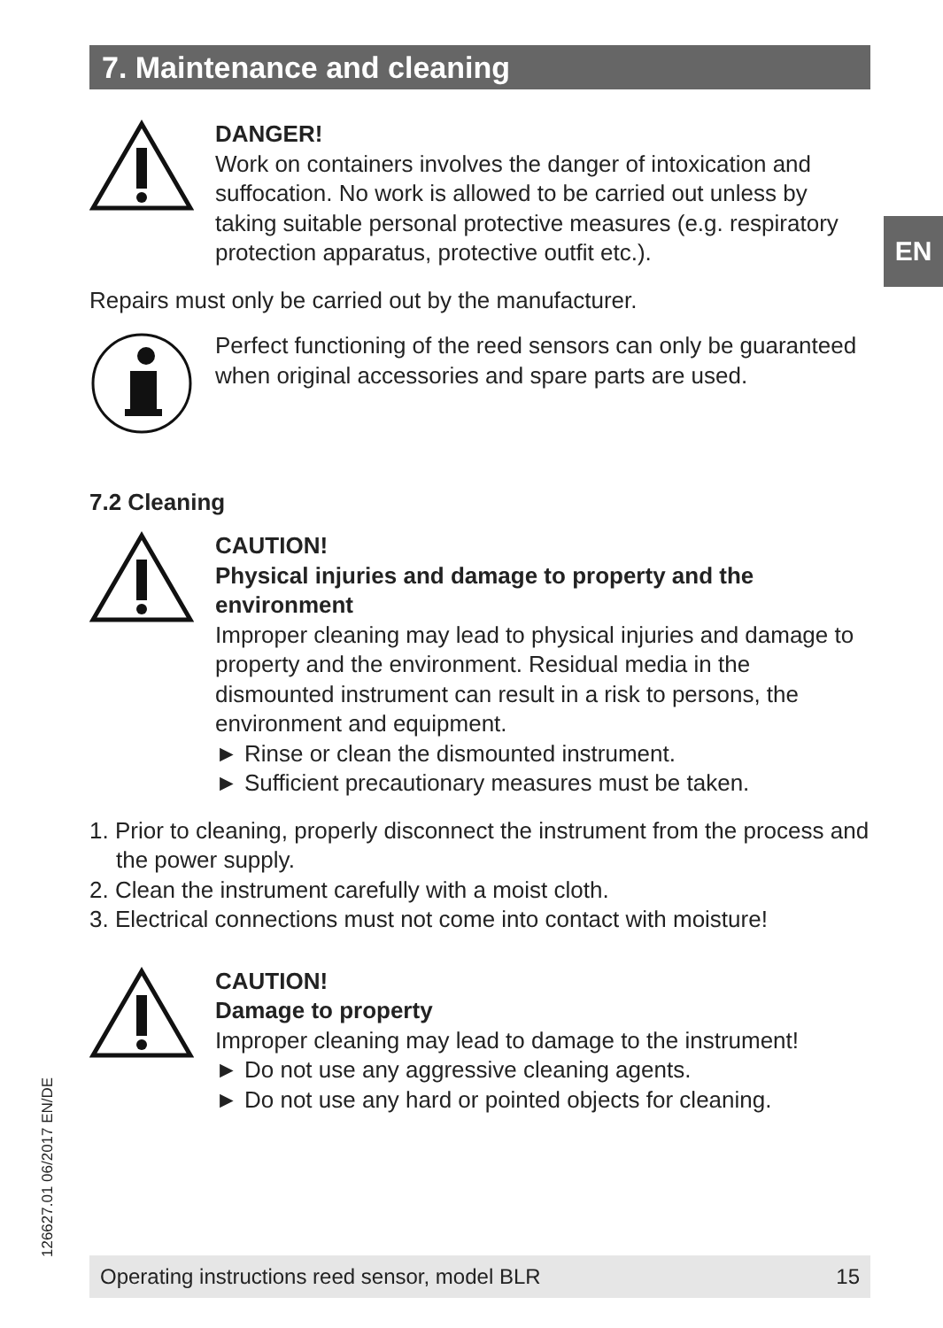7. Maintenance and cleaning
EN
DANGER!
Work on containers involves the danger of intoxication and suffocation. No work is allowed to be carried out unless by taking suitable personal protective measures (e.g. respiratory protection apparatus, protective outfit etc.).
Repairs must only be carried out by the manufacturer.
Perfect functioning of the reed sensors can only be guaranteed when original accessories and spare parts are used.
7.2 Cleaning
CAUTION!
Physical injuries and damage to property and the environment
Improper cleaning may lead to physical injuries and damage to property and the environment. Residual media in the dismounted instrument can result in a risk to persons, the environment and equipment.
► Rinse or clean the dismounted instrument.
► Sufficient precautionary measures must be taken.
1. Prior to cleaning, properly disconnect the instrument from the process and the power supply.
2. Clean the instrument carefully with a moist cloth.
3. Electrical connections must not come into contact with moisture!
CAUTION!
Damage to property
Improper cleaning may lead to damage to the instrument!
► Do not use any aggressive cleaning agents.
► Do not use any hard or pointed objects for cleaning.
126627.01 06/2017 EN/DE Operating instructions reed sensor, model BLR 15